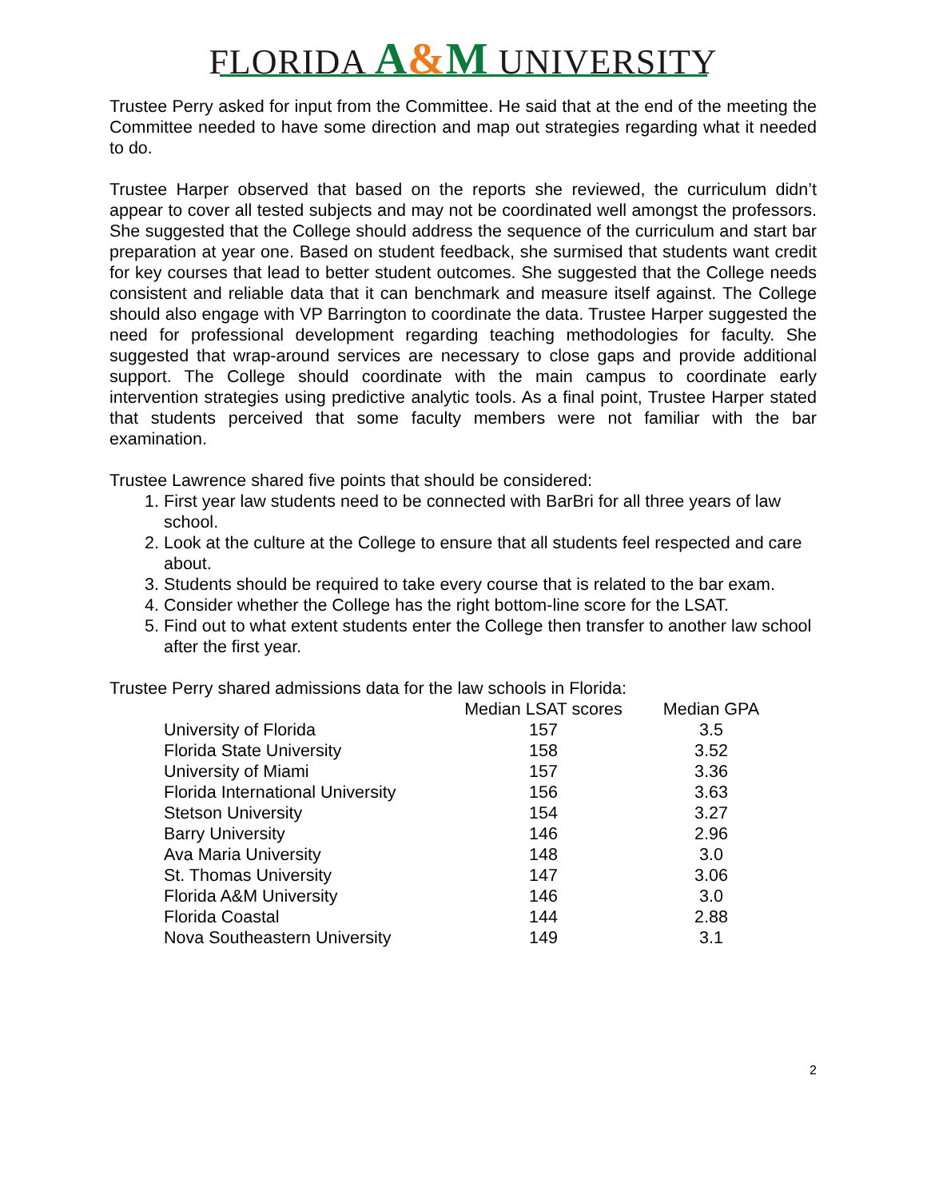FLORIDA A&M UNIVERSITY
Trustee Perry asked for input from the Committee. He said that at the end of the meeting the Committee needed to have some direction and map out strategies regarding what it needed to do.
Trustee Harper observed that based on the reports she reviewed, the curriculum didn’t appear to cover all tested subjects and may not be coordinated well amongst the professors. She suggested that the College should address the sequence of the curriculum and start bar preparation at year one. Based on student feedback, she surmised that students want credit for key courses that lead to better student outcomes. She suggested that the College needs consistent and reliable data that it can benchmark and measure itself against. The College should also engage with VP Barrington to coordinate the data. Trustee Harper suggested the need for professional development regarding teaching methodologies for faculty. She suggested that wrap-around services are necessary to close gaps and provide additional support. The College should coordinate with the main campus to coordinate early intervention strategies using predictive analytic tools. As a final point, Trustee Harper stated that students perceived that some faculty members were not familiar with the bar examination.
Trustee Lawrence shared five points that should be considered:
1. First year law students need to be connected with BarBri for all three years of law school.
2. Look at the culture at the College to ensure that all students feel respected and care about.
3. Students should be required to take every course that is related to the bar exam.
4. Consider whether the College has the right bottom-line score for the LSAT.
5. Find out to what extent students enter the College then transfer to another law school after the first year.
Trustee Perry shared admissions data for the law schools in Florida:
| | Median LSAT scores | Median GPA |
| --- | --- | --- |
| University of Florida | 157 | 3.5 |
| Florida State University | 158 | 3.52 |
| University of Miami | 157 | 3.36 |
| Florida International University | 156 | 3.63 |
| Stetson University | 154 | 3.27 |
| Barry University | 146 | 2.96 |
| Ava Maria University | 148 | 3.0 |
| St. Thomas University | 147 | 3.06 |
| Florida A&M University | 146 | 3.0 |
| Florida Coastal | 144 | 2.88 |
| Nova Southeastern University | 149 | 3.1 |
2